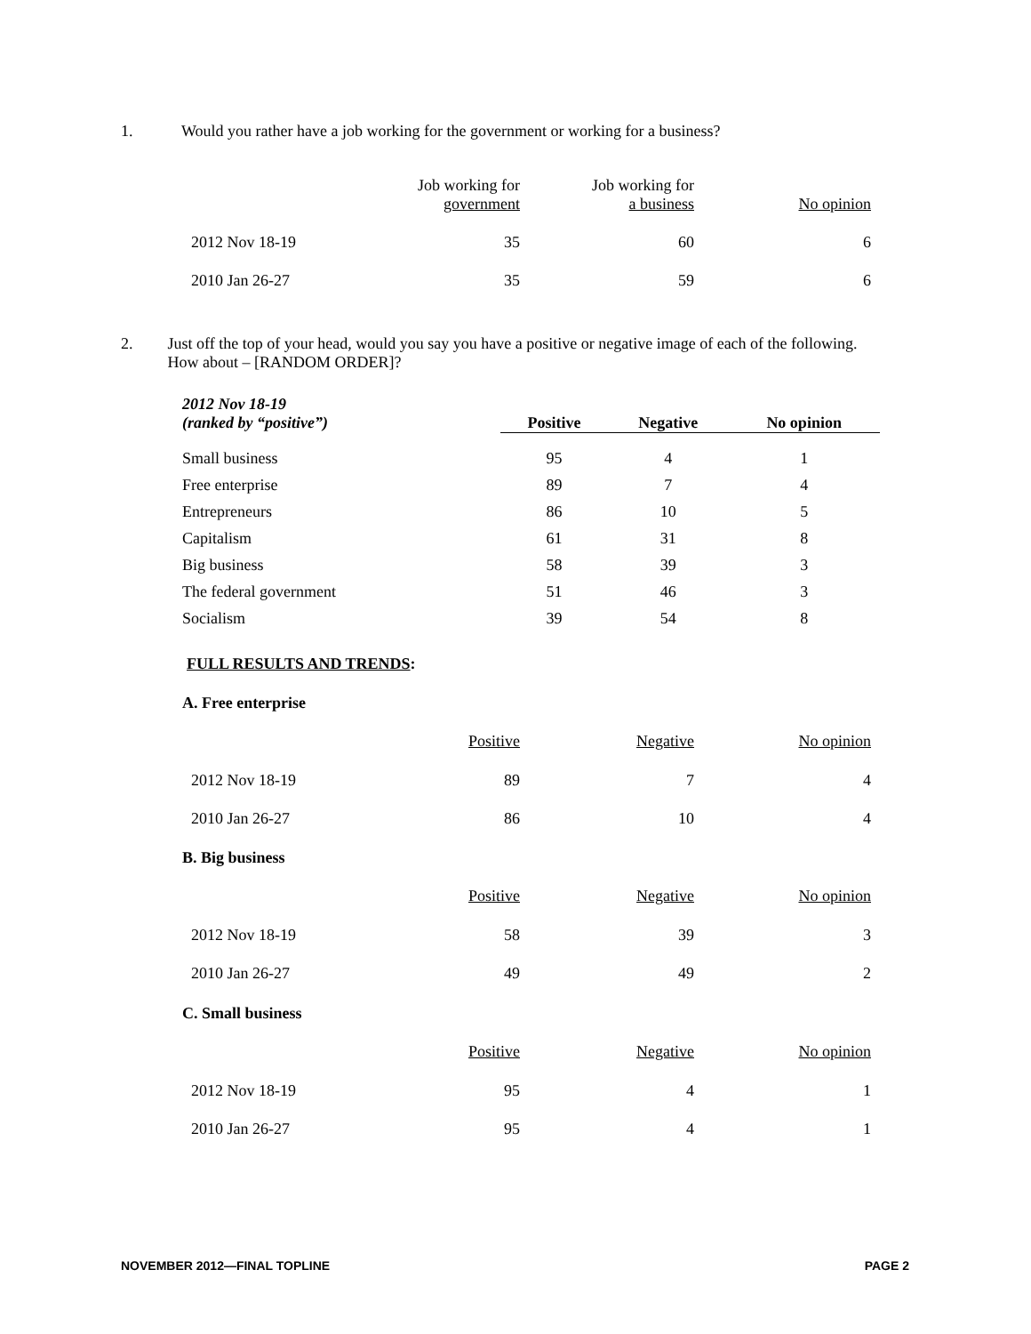1. Would you rather have a job working for the government or working for a business?
| | Job working for government | Job working for a business | No opinion |
| --- | --- | --- | --- |
| 2012 Nov 18-19 | 35 | 60 | 6 |
| 2010 Jan 26-27 | 35 | 59 | 6 |
2. Just off the top of your head, would you say you have a positive or negative image of each of the following. How about – [RANDOM ORDER]?
| 2012 Nov 18-19 (ranked by “positive”) | Positive | Negative | No opinion |
| --- | --- | --- | --- |
| Small business | 95 | 4 | 1 |
| Free enterprise | 89 | 7 | 4 |
| Entrepreneurs | 86 | 10 | 5 |
| Capitalism | 61 | 31 | 8 |
| Big business | 58 | 39 | 3 |
| The federal government | 51 | 46 | 3 |
| Socialism | 39 | 54 | 8 |
FULL RESULTS AND TRENDS:
A. Free enterprise
| | Positive | Negative | No opinion |
| --- | --- | --- | --- |
| 2012 Nov 18-19 | 89 | 7 | 4 |
| 2010 Jan 26-27 | 86 | 10 | 4 |
B. Big business
| | Positive | Negative | No opinion |
| --- | --- | --- | --- |
| 2012 Nov 18-19 | 58 | 39 | 3 |
| 2010 Jan 26-27 | 49 | 49 | 2 |
C. Small business
| | Positive | Negative | No opinion |
| --- | --- | --- | --- |
| 2012 Nov 18-19 | 95 | 4 | 1 |
| 2010 Jan 26-27 | 95 | 4 | 1 |
NOVEMBER 2012—FINAL TOPLINE PAGE 2